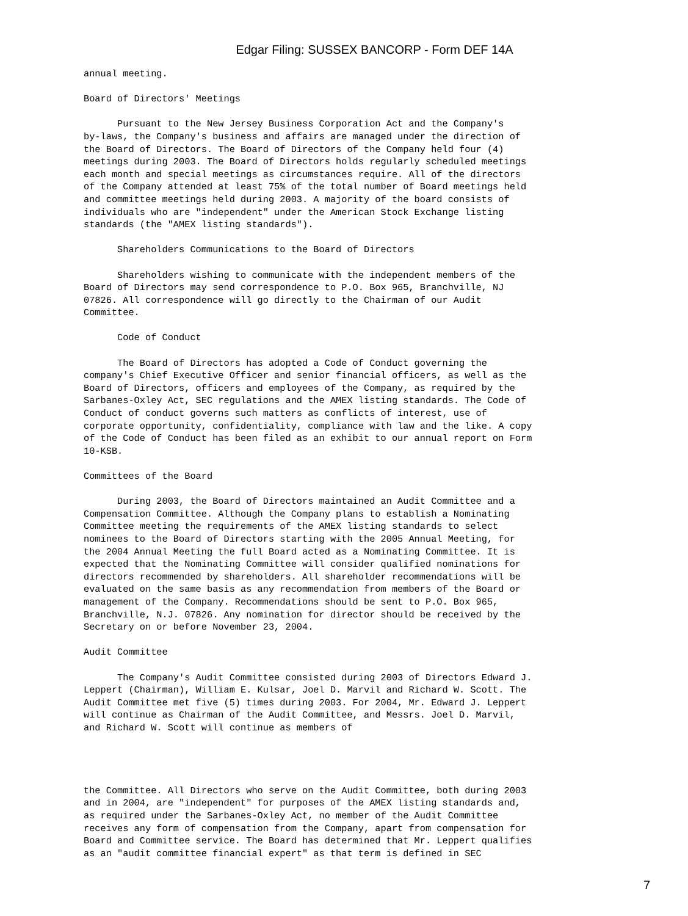Edgar Filing: SUSSEX BANCORP - Form DEF 14A
annual meeting.

Board of Directors' Meetings

      Pursuant to the New Jersey Business Corporation Act and the Company's
by-laws, the Company's business and affairs are managed under the direction of
the Board of Directors. The Board of Directors of the Company held four (4)
meetings during 2003. The Board of Directors holds regularly scheduled meetings
each month and special meetings as circumstances require. All of the directors
of the Company attended at least 75% of the total number of Board meetings held
and committee meetings held during 2003. A majority of the board consists of
individuals who are "independent" under the American Stock Exchange listing
standards (the "AMEX listing standards").

      Shareholders Communications to the Board of Directors

      Shareholders wishing to communicate with the independent members of the
Board of Directors may send correspondence to P.O. Box 965, Branchville, NJ
07826. All correspondence will go directly to the Chairman of our Audit
Committee.

      Code of Conduct

      The Board of Directors has adopted a Code of Conduct governing the
company's Chief Executive Officer and senior financial officers, as well as the
Board of Directors, officers and employees of the Company, as required by the
Sarbanes-Oxley Act, SEC regulations and the AMEX listing standards. The Code of
Conduct of conduct governs such matters as conflicts of interest, use of
corporate opportunity, confidentiality, compliance with law and the like. A copy
of the Code of Conduct has been filed as an exhibit to our annual report on Form
10-KSB.

Committees of the Board

      During 2003, the Board of Directors maintained an Audit Committee and a
Compensation Committee. Although the Company plans to establish a Nominating
Committee meeting the requirements of the AMEX listing standards to select
nominees to the Board of Directors starting with the 2005 Annual Meeting, for
the 2004 Annual Meeting the full Board acted as a Nominating Committee. It is
expected that the Nominating Committee will consider qualified nominations for
directors recommended by shareholders. All shareholder recommendations will be
evaluated on the same basis as any recommendation from members of the Board or
management of the Company. Recommendations should be sent to P.O. Box 965,
Branchville, N.J. 07826. Any nomination for director should be received by the
Secretary on or before November 23, 2004.

Audit Committee

      The Company's Audit Committee consisted during 2003 of Directors Edward J.
Leppert (Chairman), William E. Kulsar, Joel D. Marvil and Richard W. Scott. The
Audit Committee met five (5) times during 2003. For 2004, Mr. Edward J. Leppert
will continue as Chairman of the Audit Committee, and Messrs. Joel D. Marvil,
and Richard W. Scott will continue as members of




the Committee. All Directors who serve on the Audit Committee, both during 2003
and in 2004, are "independent" for purposes of the AMEX listing standards and,
as required under the Sarbanes-Oxley Act, no member of the Audit Committee
receives any form of compensation from the Company, apart from compensation for
Board and Committee service. The Board has determined that Mr. Leppert qualifies
as an "audit committee financial expert" as that term is defined in SEC
7